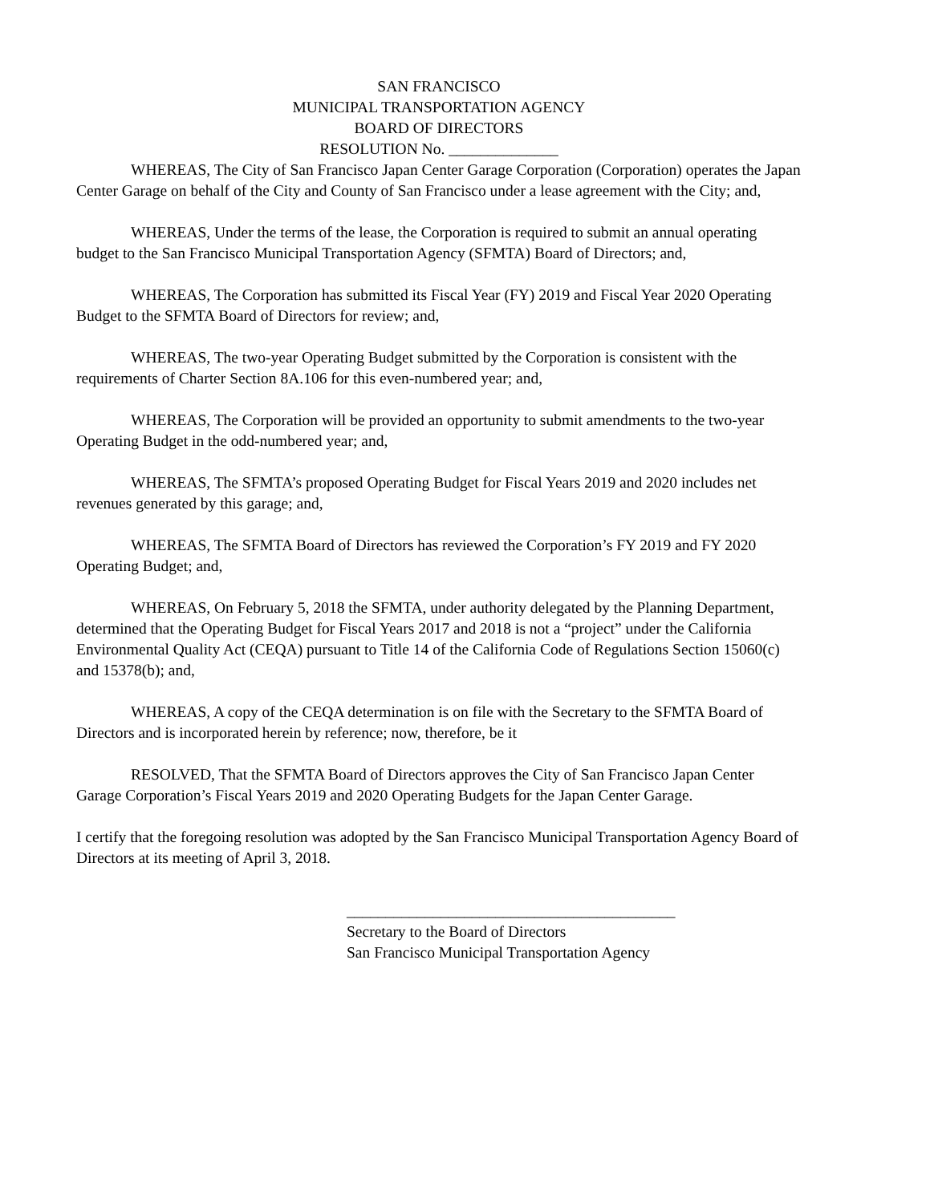SAN FRANCISCO
MUNICIPAL TRANSPORTATION AGENCY
BOARD OF DIRECTORS
RESOLUTION No. ______________
WHEREAS, The City of San Francisco Japan Center Garage Corporation (Corporation) operates the Japan Center Garage on behalf of the City and County of San Francisco under a lease agreement with the City; and,
WHEREAS, Under the terms of the lease, the Corporation is required to submit an annual operating budget to the San Francisco Municipal Transportation Agency (SFMTA) Board of Directors; and,
WHEREAS, The Corporation has submitted its Fiscal Year (FY) 2019 and Fiscal Year 2020 Operating Budget to the SFMTA Board of Directors for review; and,
WHEREAS, The two-year Operating Budget submitted by the Corporation is consistent with the requirements of Charter Section 8A.106 for this even-numbered year; and,
WHEREAS, The Corporation will be provided an opportunity to submit amendments to the two-year Operating Budget in the odd-numbered year; and,
WHEREAS, The SFMTA’s proposed Operating Budget for Fiscal Years 2019 and 2020 includes net revenues generated by this garage; and,
WHEREAS, The SFMTA Board of Directors has reviewed the Corporation’s FY 2019 and FY 2020 Operating Budget; and,
WHEREAS, On February 5, 2018 the SFMTA, under authority delegated by the Planning Department, determined that the Operating Budget for Fiscal Years 2017 and 2018 is not a “project” under the California Environmental Quality Act (CEQA) pursuant to Title 14 of the California Code of Regulations Section 15060(c) and 15378(b); and,
WHEREAS, A copy of the CEQA determination is on file with the Secretary to the SFMTA Board of Directors and is incorporated herein by reference; now, therefore, be it
RESOLVED, That the SFMTA Board of Directors approves the City of San Francisco Japan Center Garage Corporation’s Fiscal Years 2019 and 2020 Operating Budgets for the Japan Center Garage.
I certify that the foregoing resolution was adopted by the San Francisco Municipal Transportation Agency Board of Directors at its meeting of April 3, 2018.
__________________________________________
Secretary to the Board of Directors
San Francisco Municipal Transportation Agency